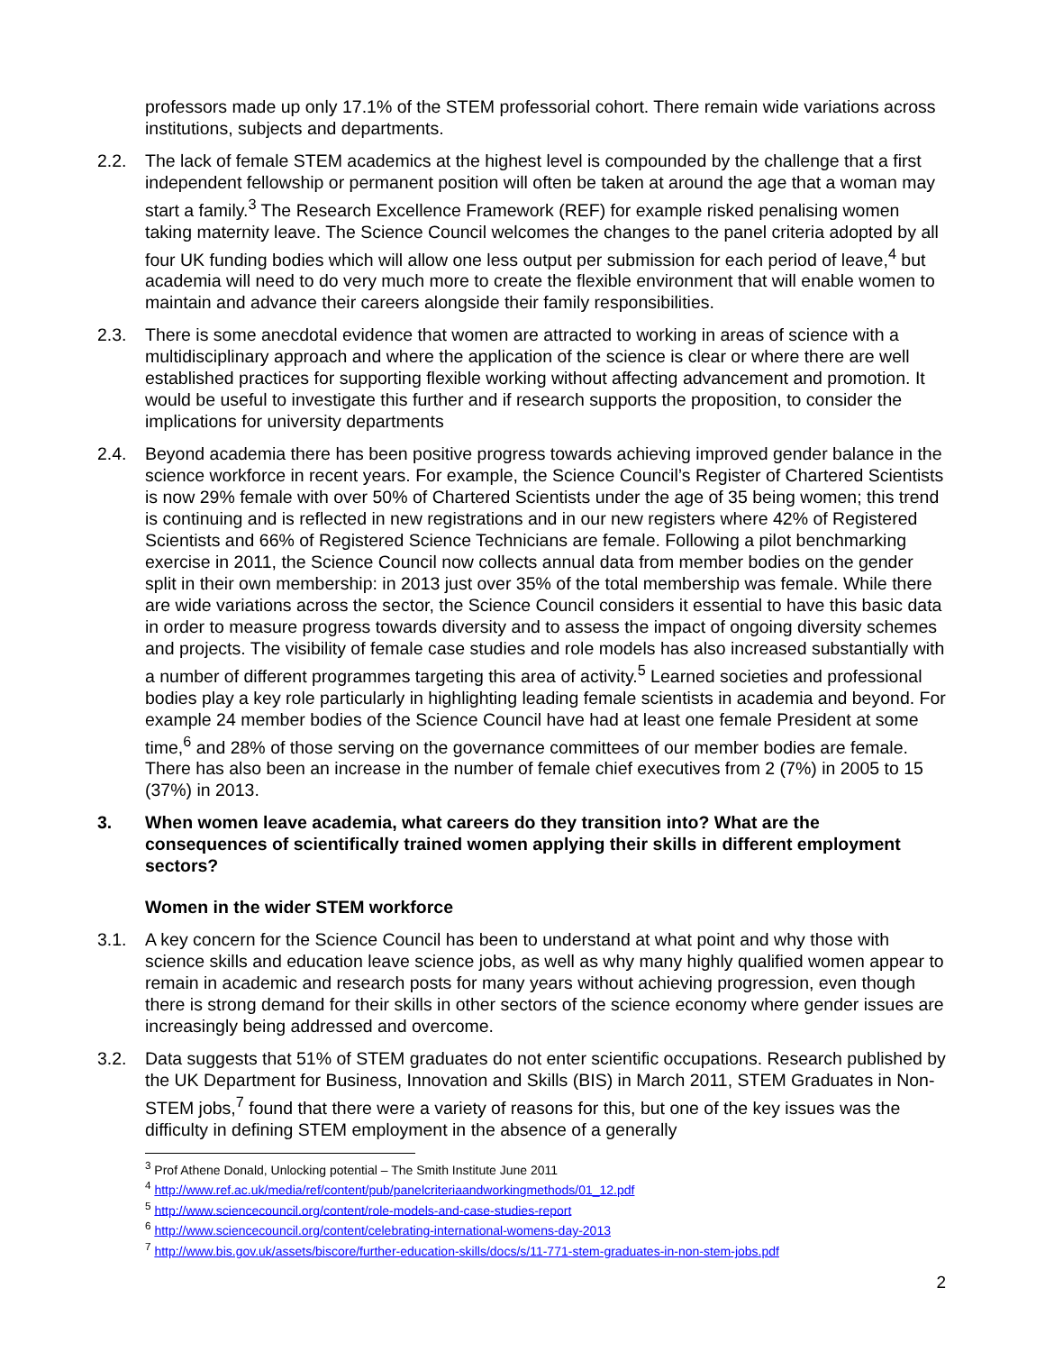professors made up only 17.1% of the STEM professorial cohort. There remain wide variations across institutions, subjects and departments.
2.2. The lack of female STEM academics at the highest level is compounded by the challenge that a first independent fellowship or permanent position will often be taken at around the age that a woman may start a family.<sup>3</sup> The Research Excellence Framework (REF) for example risked penalising women taking maternity leave. The Science Council welcomes the changes to the panel criteria adopted by all four UK funding bodies which will allow one less output per submission for each period of leave,<sup>4</sup> but academia will need to do very much more to create the flexible environment that will enable women to maintain and advance their careers alongside their family responsibilities.
2.3. There is some anecdotal evidence that women are attracted to working in areas of science with a multidisciplinary approach and where the application of the science is clear or where there are well established practices for supporting flexible working without affecting advancement and promotion. It would be useful to investigate this further and if research supports the proposition, to consider the implications for university departments
2.4. Beyond academia there has been positive progress towards achieving improved gender balance in the science workforce in recent years. For example, the Science Council’s Register of Chartered Scientists is now 29% female with over 50% of Chartered Scientists under the age of 35 being women; this trend is continuing and is reflected in new registrations and in our new registers where 42% of Registered Scientists and 66% of Registered Science Technicians are female. Following a pilot benchmarking exercise in 2011, the Science Council now collects annual data from member bodies on the gender split in their own membership: in 2013 just over 35% of the total membership was female. While there are wide variations across the sector, the Science Council considers it essential to have this basic data in order to measure progress towards diversity and to assess the impact of ongoing diversity schemes and projects. The visibility of female case studies and role models has also increased substantially with a number of different programmes targeting this area of activity.<sup>5</sup> Learned societies and professional bodies play a key role particularly in highlighting leading female scientists in academia and beyond. For example 24 member bodies of the Science Council have had at least one female President at some time,<sup>6</sup> and 28% of those serving on the governance committees of our member bodies are female. There has also been an increase in the number of female chief executives from 2 (7%) in 2005 to 15 (37%) in 2013.
3. When women leave academia, what careers do they transition into? What are the consequences of scientifically trained women applying their skills in different employment sectors?
Women in the wider STEM workforce
3.1. A key concern for the Science Council has been to understand at what point and why those with science skills and education leave science jobs, as well as why many highly qualified women appear to remain in academic and research posts for many years without achieving progression, even though there is strong demand for their skills in other sectors of the science economy where gender issues are increasingly being addressed and overcome.
3.2. Data suggests that 51% of STEM graduates do not enter scientific occupations. Research published by the UK Department for Business, Innovation and Skills (BIS) in March 2011, STEM Graduates in Non-STEM jobs,<sup>7</sup> found that there were a variety of reasons for this, but one of the key issues was the difficulty in defining STEM employment in the absence of a generally
<sup>3</sup> Prof Athene Donald, Unlocking potential – The Smith Institute June 2011
<sup>4</sup> http://www.ref.ac.uk/media/ref/content/pub/panelcriteriaandworkingmethods/01_12.pdf
<sup>5</sup> http://www.sciencecouncil.org/content/role-models-and-case-studies-report
<sup>6</sup> http://www.sciencecouncil.org/content/celebrating-international-womens-day-2013
<sup>7</sup> http://www.bis.gov.uk/assets/biscore/further-education-skills/docs/s/11-771-stem-graduates-in-non-stem-jobs.pdf
2